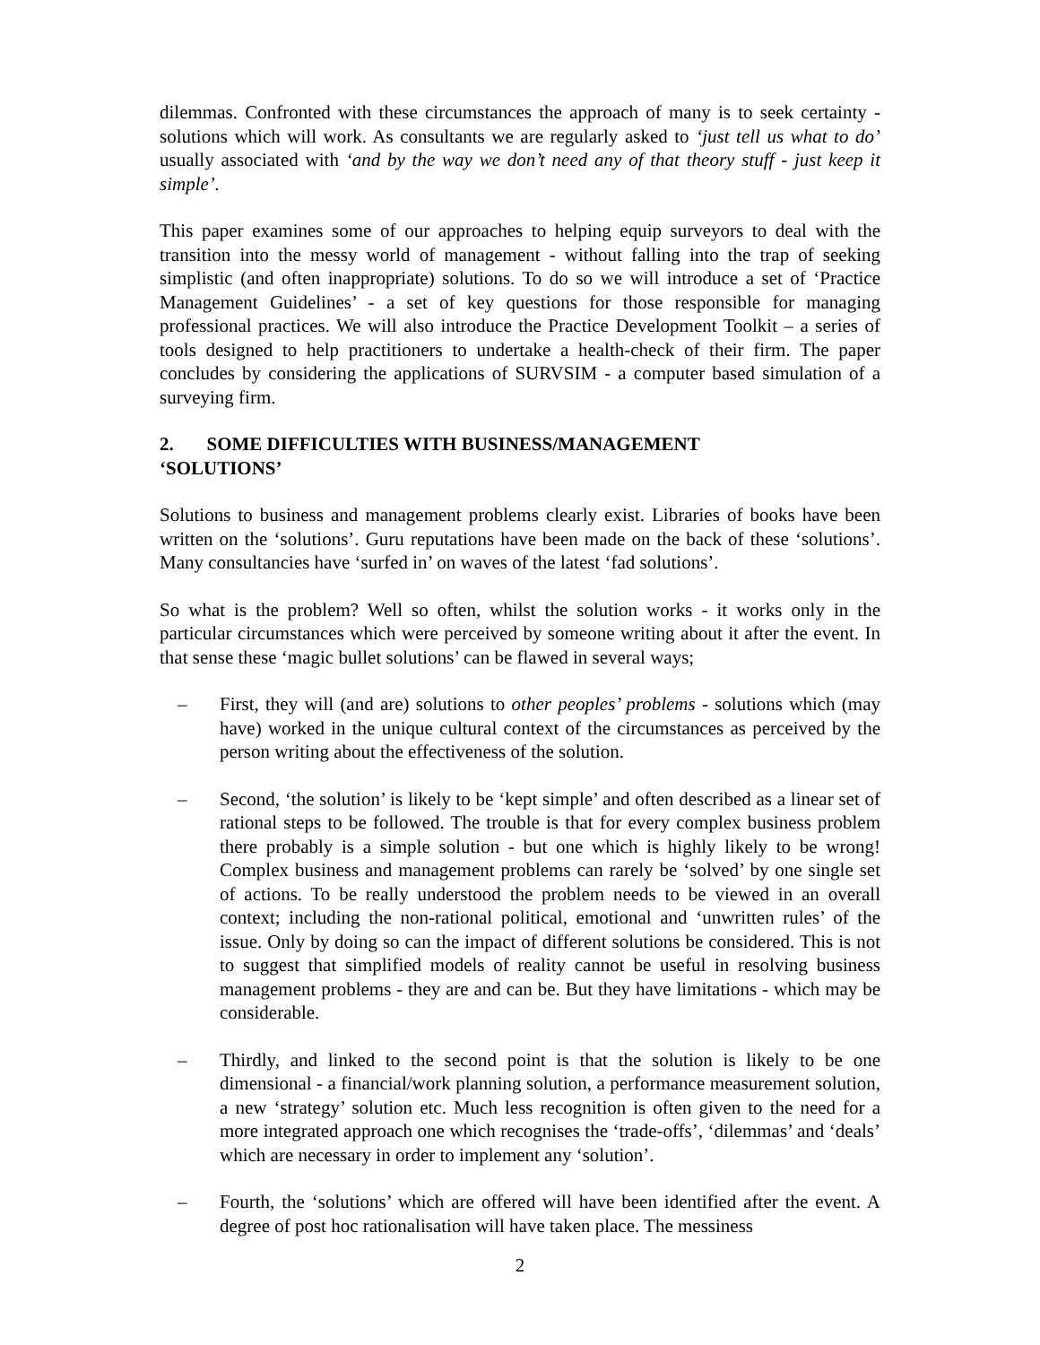dilemmas. Confronted with these circumstances the approach of many is to seek certainty - solutions which will work. As consultants we are regularly asked to ‘just tell us what to do’ usually associated with ‘and by the way we don’t need any of that theory stuff - just keep it simple’.
This paper examines some of our approaches to helping equip surveyors to deal with the transition into the messy world of management - without falling into the trap of seeking simplistic (and often inappropriate) solutions. To do so we will introduce a set of ‘Practice Management Guidelines’ - a set of key questions for those responsible for managing professional practices. We will also introduce the Practice Development Toolkit – a series of tools designed to help practitioners to undertake a health-check of their firm. The paper concludes by considering the applications of SURVSIM - a computer based simulation of a surveying firm.
2. SOME DIFFICULTIES WITH BUSINESS/MANAGEMENT
‘SOLUTIONS’
Solutions to business and management problems clearly exist. Libraries of books have been written on the ‘solutions’. Guru reputations have been made on the back of these ‘solutions’. Many consultancies have ‘surfed in’ on waves of the latest ‘fad solutions’.
So what is the problem? Well so often, whilst the solution works - it works only in the particular circumstances which were perceived by someone writing about it after the event. In that sense these ‘magic bullet solutions’ can be flawed in several ways;
– First, they will (and are) solutions to other peoples’ problems - solutions which (may have) worked in the unique cultural context of the circumstances as perceived by the person writing about the effectiveness of the solution.
– Second, ‘the solution’ is likely to be ‘kept simple’ and often described as a linear set of rational steps to be followed. The trouble is that for every complex business problem there probably is a simple solution - but one which is highly likely to be wrong! Complex business and management problems can rarely be ‘solved’ by one single set of actions. To be really understood the problem needs to be viewed in an overall context; including the non-rational political, emotional and ‘unwritten rules’ of the issue. Only by doing so can the impact of different solutions be considered. This is not to suggest that simplified models of reality cannot be useful in resolving business management problems - they are and can be. But they have limitations - which may be considerable.
– Thirdly, and linked to the second point is that the solution is likely to be one dimensional - a financial/work planning solution, a performance measurement solution, a new ‘strategy’ solution etc. Much less recognition is often given to the need for a more integrated approach one which recognises the ‘trade-offs’, ‘dilemmas’ and ‘deals’ which are necessary in order to implement any ‘solution’.
– Fourth, the ‘solutions’ which are offered will have been identified after the event. A degree of post hoc rationalisation will have taken place. The messiness
2